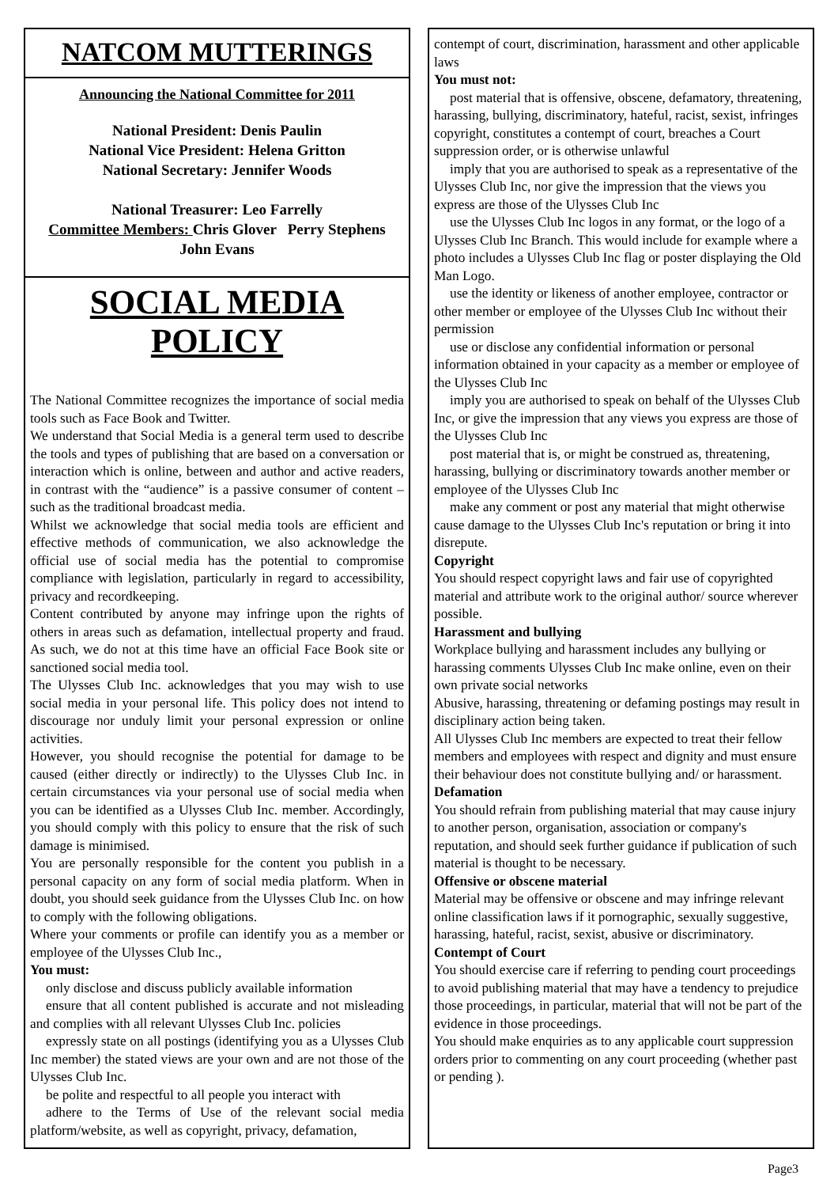NATCOM MUTTERINGS
Announcing the National Committee for 2011
National President: Denis Paulin
National Vice President: Helena Gritton
National Secretary: Jennifer Woods
National Treasurer: Leo Farrelly
Committee Members: Chris Glover Perry Stephens
John Evans
SOCIAL MEDIA POLICY
The National Committee recognizes the importance of social media tools such as Face Book and Twitter.
We understand that Social Media is a general term used to describe the tools and types of publishing that are based on a conversation or interaction which is online, between and author and active readers, in contrast with the “audience” is a passive consumer of content – such as the traditional broadcast media.
Whilst we acknowledge that social media tools are efficient and effective methods of communication, we also acknowledge the official use of social media has the potential to compromise compliance with legislation, particularly in regard to accessibility, privacy and recordkeeping.
Content contributed by anyone may infringe upon the rights of others in areas such as defamation, intellectual property and fraud. As such, we do not at this time have an official Face Book site or sanctioned social media tool.
The Ulysses Club Inc. acknowledges that you may wish to use social media in your personal life. This policy does not intend to discourage nor unduly limit your personal expression or online activities.
However, you should recognise the potential for damage to be caused (either directly or indirectly) to the Ulysses Club Inc. in certain circumstances via your personal use of social media when you can be identified as a Ulysses Club Inc. member. Accordingly, you should comply with this policy to ensure that the risk of such damage is minimised.
You are personally responsible for the content you publish in a personal capacity on any form of social media platform. When in doubt, you should seek guidance from the Ulysses Club Inc. on how to comply with the following obligations.
Where your comments or profile can identify you as a member or employee of the Ulysses Club Inc.,
You must:
only disclose and discuss publicly available information
ensure that all content published is accurate and not misleading and complies with all relevant Ulysses Club Inc. policies
expressly state on all postings (identifying you as a Ulysses Club Inc member) the stated views are your own and are not those of the Ulysses Club Inc.
be polite and respectful to all people you interact with
adhere to the Terms of Use of the relevant social media platform/website, as well as copyright, privacy, defamation,
contempt of court, discrimination, harassment and other applicable laws
You must not:
post material that is offensive, obscene, defamatory, threatening, harassing, bullying, discriminatory, hateful, racist, sexist, infringes copyright, constitutes a contempt of court, breaches a Court suppression order, or is otherwise unlawful
imply that you are authorised to speak as a representative of the Ulysses Club Inc, nor give the impression that the views you express are those of the Ulysses Club Inc
use the Ulysses Club Inc logos in any format, or the logo of a Ulysses Club Inc Branch. This would include for example where a photo includes a Ulysses Club Inc flag or poster displaying the Old Man Logo.
use the identity or likeness of another employee, contractor or other member or employee of the Ulysses Club Inc without their permission
use or disclose any confidential information or personal information obtained in your capacity as a member or employee of the Ulysses Club Inc
imply you are authorised to speak on behalf of the Ulysses Club Inc, or give the impression that any views you express are those of the Ulysses Club Inc
post material that is, or might be construed as, threatening, harassing, bullying or discriminatory towards another member or employee of the Ulysses Club Inc
make any comment or post any material that might otherwise cause damage to the Ulysses Club Inc's reputation or bring it into disrepute.
Copyright
You should respect copyright laws and fair use of copyrighted material and attribute work to the original author/ source wherever possible.
Harassment and bullying
Workplace bullying and harassment includes any bullying or harassing comments Ulysses Club Inc make online, even on their own private social networks
Abusive, harassing, threatening or defaming postings may result in disciplinary action being taken.
All Ulysses Club Inc members are expected to treat their fellow members and employees with respect and dignity and must ensure their behaviour does not constitute bullying and/ or harassment.
Defamation
You should refrain from publishing material that may cause injury to another person, organisation, association or company's reputation, and should seek further guidance if publication of such material is thought to be necessary.
Offensive or obscene material
Material may be offensive or obscene and may infringe relevant online classification laws if it pornographic, sexually suggestive, harassing, hateful, racist, sexist, abusive or discriminatory.
Contempt of Court
You should exercise care if referring to pending court proceedings to avoid publishing material that may have a tendency to prejudice those proceedings, in particular, material that will not be part of the evidence in those proceedings.
You should make enquiries as to any applicable court suppression orders prior to commenting on any court proceeding (whether past or pending ).
Page3